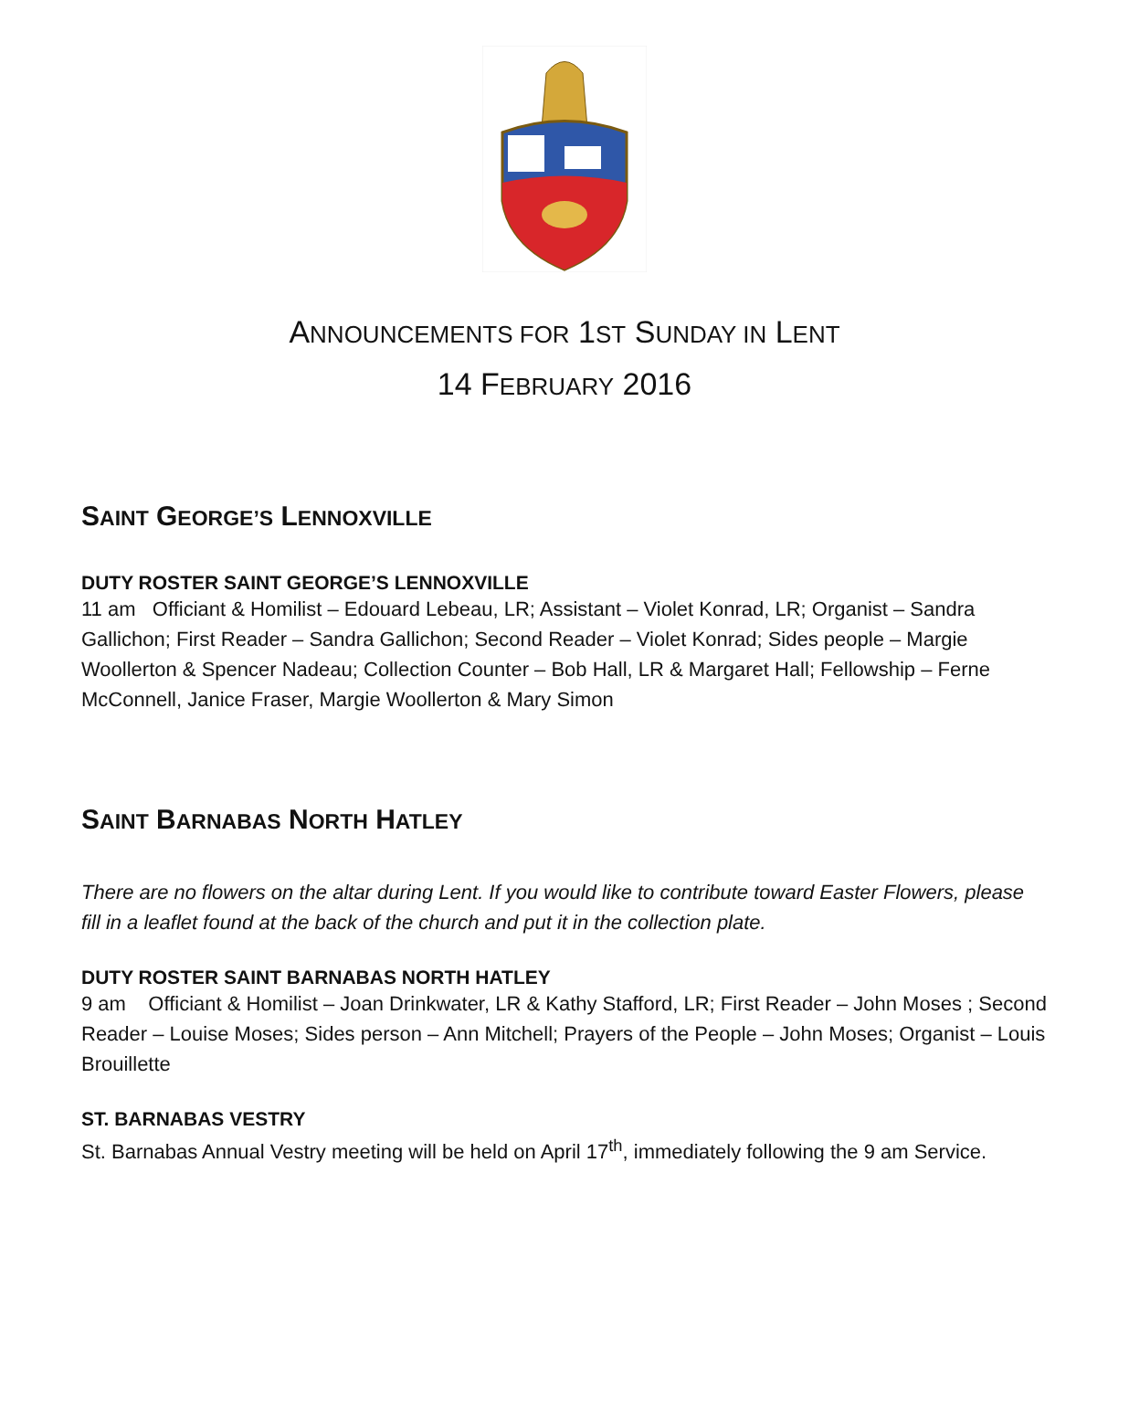ANNOUNCEMENTS FOR 1ST SUNDAY IN LENT
14 FEBRUARY 2016
SAINT GEORGE’S LENNOXVILLE
DUTY ROSTER SAINT GEORGE’S LENNOXVILLE
11 am Officiant & Homilist – Edouard Lebeau, LR; Assistant – Violet Konrad, LR; Organist – Sandra Gallichon; First Reader – Sandra Gallichon; Second Reader – Violet Konrad; Sides people – Margie Woollerton & Spencer Nadeau; Collection Counter – Bob Hall, LR & Margaret Hall; Fellowship – Ferne McConnell, Janice Fraser, Margie Woollerton & Mary Simon
SAINT BARNABAS NORTH HATLEY
There are no flowers on the altar during Lent. If you would like to contribute toward Easter Flowers, please fill in a leaflet found at the back of the church and put it in the collection plate.
DUTY ROSTER SAINT BARNABAS NORTH HATLEY
9 am Officiant & Homilist – Joan Drinkwater, LR & Kathy Stafford, LR; First Reader – John Moses ; Second Reader – Louise Moses; Sides person – Ann Mitchell; Prayers of the People – John Moses; Organist – Louis Brouillette
ST. BARNABAS VESTRY
St. Barnabas Annual Vestry meeting will be held on April 17<sup>th</sup>, immediately following the 9 am Service.